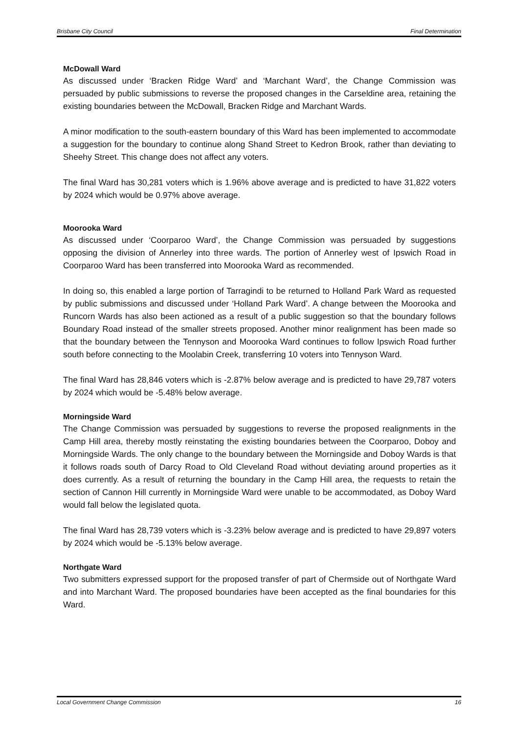Brisbane City Council Final Determination
McDowall Ward
As discussed under ‘Bracken Ridge Ward’ and ‘Marchant Ward’, the Change Commission was persuaded by public submissions to reverse the proposed changes in the Carseldine area, retaining the existing boundaries between the McDowall, Bracken Ridge and Marchant Wards.
A minor modification to the south-eastern boundary of this Ward has been implemented to accommodate a suggestion for the boundary to continue along Shand Street to Kedron Brook, rather than deviating to Sheehy Street. This change does not affect any voters.
The final Ward has 30,281 voters which is 1.96% above average and is predicted to have 31,822 voters by 2024 which would be 0.97% above average.
Moorooka Ward
As discussed under ‘Coorparoo Ward’, the Change Commission was persuaded by suggestions opposing the division of Annerley into three wards. The portion of Annerley west of Ipswich Road in Coorparoo Ward has been transferred into Moorooka Ward as recommended.
In doing so, this enabled a large portion of Tarragindi to be returned to Holland Park Ward as requested by public submissions and discussed under ‘Holland Park Ward’. A change between the Moorooka and Runcorn Wards has also been actioned as a result of a public suggestion so that the boundary follows Boundary Road instead of the smaller streets proposed. Another minor realignment has been made so that the boundary between the Tennyson and Moorooka Ward continues to follow Ipswich Road further south before connecting to the Moolabin Creek, transferring 10 voters into Tennyson Ward.
The final Ward has 28,846 voters which is -2.87% below average and is predicted to have 29,787 voters by 2024 which would be -5.48% below average.
Morningside Ward
The Change Commission was persuaded by suggestions to reverse the proposed realignments in the Camp Hill area, thereby mostly reinstating the existing boundaries between the Coorparoo, Doboy and Morningside Wards. The only change to the boundary between the Morningside and Doboy Wards is that it follows roads south of Darcy Road to Old Cleveland Road without deviating around properties as it does currently. As a result of returning the boundary in the Camp Hill area, the requests to retain the section of Cannon Hill currently in Morningside Ward were unable to be accommodated, as Doboy Ward would fall below the legislated quota.
The final Ward has 28,739 voters which is -3.23% below average and is predicted to have 29,897 voters by 2024 which would be -5.13% below average.
Northgate Ward
Two submitters expressed support for the proposed transfer of part of Chermside out of Northgate Ward and into Marchant Ward. The proposed boundaries have been accepted as the final boundaries for this Ward.
Local Government Change Commission 16